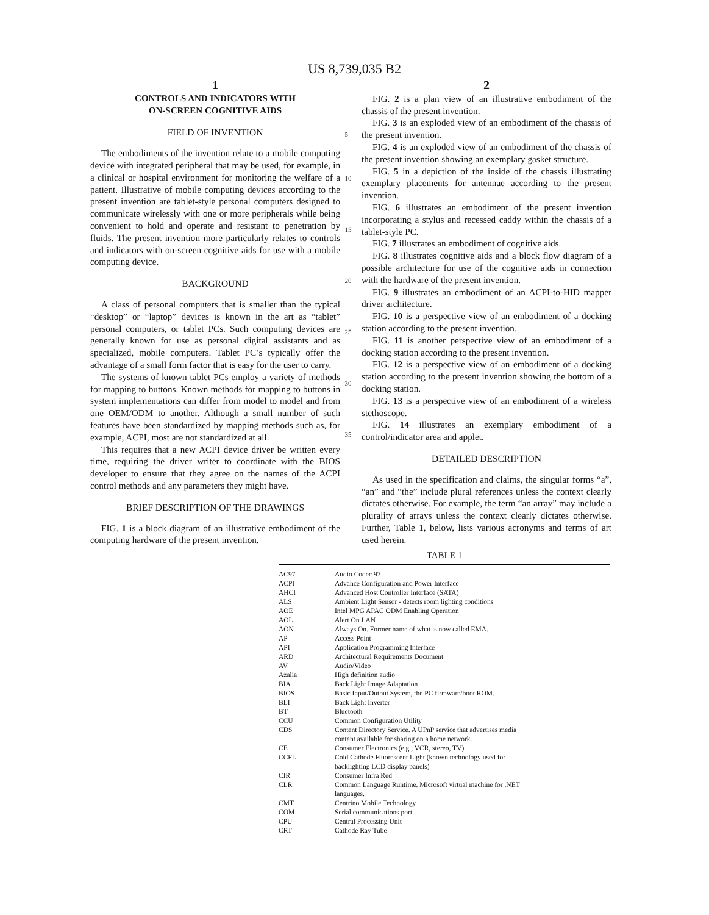US 8,739,035 B2
1
CONTROLS AND INDICATORS WITH
ON-SCREEN COGNITIVE AIDS
FIELD OF INVENTION
The embodiments of the invention relate to a mobile computing device with integrated peripheral that may be used, for example, in a clinical or hospital environment for monitoring the welfare of a patient. Illustrative of mobile computing devices according to the present invention are tablet-style personal computers designed to communicate wirelessly with one or more peripherals while being convenient to hold and operate and resistant to penetration by fluids. The present invention more particularly relates to controls and indicators with on-screen cognitive aids for use with a mobile computing device.
BACKGROUND
A class of personal computers that is smaller than the typical “desktop” or “laptop” devices is known in the art as “tablet” personal computers, or tablet PCs. Such computing devices are generally known for use as personal digital assistants and as specialized, mobile computers. Tablet PC’s typically offer the advantage of a small form factor that is easy for the user to carry.
The systems of known tablet PCs employ a variety of methods for mapping to buttons. Known methods for mapping to buttons in system implementations can differ from model to model and from one OEM/ODM to another. Although a small number of such features have been standardized by mapping methods such as, for example, ACPI, most are not standardized at all.
This requires that a new ACPI device driver be written every time, requiring the driver writer to coordinate with the BIOS developer to ensure that they agree on the names of the ACPI control methods and any parameters they might have.
BRIEF DESCRIPTION OF THE DRAWINGS
FIG. 1 is a block diagram of an illustrative embodiment of the computing hardware of the present invention.
5
10
15
20
25
30
35
2
FIG. 2 is a plan view of an illustrative embodiment of the chassis of the present invention.
FIG. 3 is an exploded view of an embodiment of the chassis of the present invention.
FIG. 4 is an exploded view of an embodiment of the chassis of the present invention showing an exemplary gasket structure.
FIG. 5 in a depiction of the inside of the chassis illustrating exemplary placements for antennae according to the present invention.
FIG. 6 illustrates an embodiment of the present invention incorporating a stylus and recessed caddy within the chassis of a tablet-style PC.
FIG. 7 illustrates an embodiment of cognitive aids.
FIG. 8 illustrates cognitive aids and a block flow diagram of a possible architecture for use of the cognitive aids in connection with the hardware of the present invention.
FIG. 9 illustrates an embodiment of an ACPI-to-HID mapper driver architecture.
FIG. 10 is a perspective view of an embodiment of a docking station according to the present invention.
FIG. 11 is another perspective view of an embodiment of a docking station according to the present invention.
FIG. 12 is a perspective view of an embodiment of a docking station according to the present invention showing the bottom of a docking station.
FIG. 13 is a perspective view of an embodiment of a wireless stethoscope.
FIG. 14 illustrates an exemplary embodiment of a control/indicator area and applet.
DETAILED DESCRIPTION
As used in the specification and claims, the singular forms “a”, “an” and “the” include plural references unless the context clearly dictates otherwise. For example, the term “an array” may include a plurality of arrays unless the context clearly dictates otherwise. Further, Table 1, below, lists various acronyms and terms of art used herein.
TABLE 1
| AC97 | Audio Codec 97 |
| ACPI | Advance Configuration and Power Interface |
| AHCI | Advanced Host Controller Interface (SATA) |
| ALS | Ambient Light Sensor - detects room lighting conditions |
| AOE | Intel MPG APAC ODM Enabling Operation |
| AOL | Alert On LAN |
| AON | Always On. Former name of what is now called EMA. |
| AP | Access Point |
| API | Application Programming Interface |
| ARD | Architectural Requirements Document |
| AV | Audio/Video |
| Azalia | High definition audio |
| BIA | Back Light Image Adaptation |
| BIOS | Basic Input/Output System, the PC firmware/boot ROM. |
| BLI | Back Light Inverter |
| BT | Bluetooth |
| CCU | Common Configuration Utility |
| CDS | Content Directory Service. A UPnP service that advertises media content available for sharing on a home network. |
| CE | Consumer Electronics (e.g., VCR, stereo, TV) |
| CCFL | Cold Cathode Fluorescent Light (known technology used for backlighting LCD display panels) |
| CIR | Consumer Infra Red |
| CLR | Common Language Runtime. Microsoft virtual machine for .NET languages. |
| CMT | Centrino Mobile Technology |
| COM | Serial communications port |
| CPU | Central Processing Unit |
| CRT | Cathode Ray Tube |